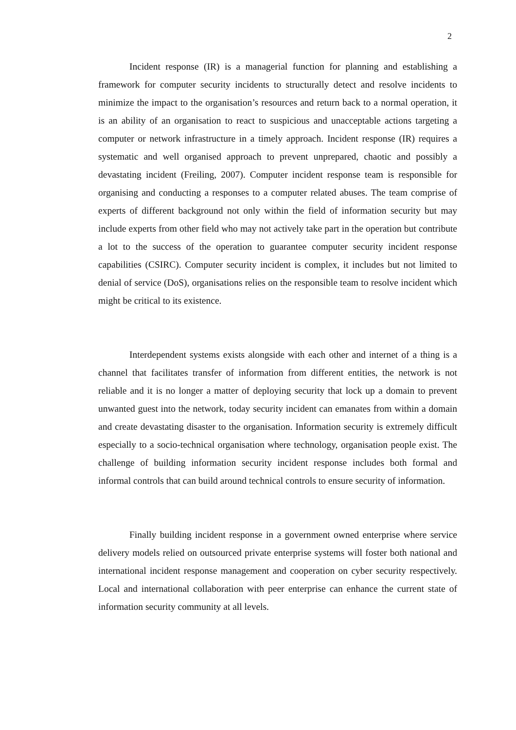2
Incident response (IR) is a managerial function for planning and establishing a framework for computer security incidents to structurally detect and resolve incidents to minimize the impact to the organisation’s resources and return back to a normal operation, it is an ability of an organisation to react to suspicious and unacceptable actions targeting a computer or network infrastructure in a timely approach. Incident response (IR) requires a systematic and well organised approach to prevent unprepared, chaotic and possibly a devastating incident (Freiling, 2007). Computer incident response team is responsible for organising and conducting a responses to a computer related abuses. The team comprise of experts of different background not only within the field of information security but may include experts from other field who may not actively take part in the operation but contribute a lot to the success of the operation to guarantee computer security incident response capabilities (CSIRC). Computer security incident is complex, it includes but not limited to denial of service (DoS), organisations relies on the responsible team to resolve incident which might be critical to its existence.
Interdependent systems exists alongside with each other and internet of a thing is a channel that facilitates transfer of information from different entities, the network is not reliable and it is no longer a matter of deploying security that lock up a domain to prevent unwanted guest into the network, today security incident can emanates from within a domain and create devastating disaster to the organisation. Information security is extremely difficult especially to a socio-technical organisation where technology, organisation people exist. The challenge of building information security incident response includes both formal and informal controls that can build around technical controls to ensure security of information.
Finally building incident response in a government owned enterprise where service delivery models relied on outsourced private enterprise systems will foster both national and international incident response management and cooperation on cyber security respectively. Local and international collaboration with peer enterprise can enhance the current state of information security community at all levels.